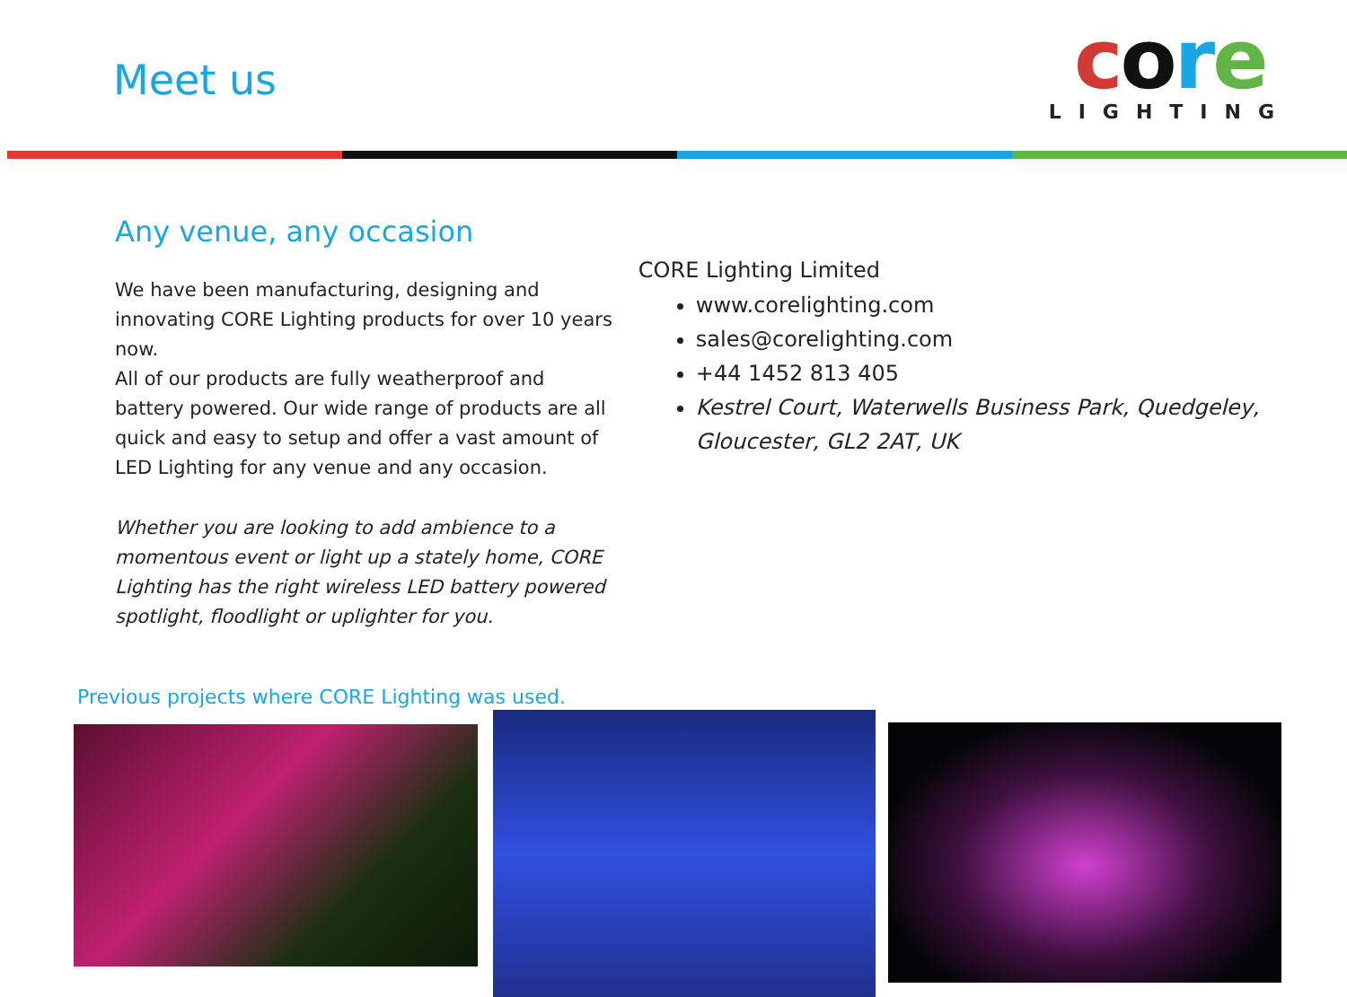Meet us
core
LIGHTING
Any venue, any occasion
We have been manufacturing, designing and innovating CORE Lighting products for over 10 years now.
All of our products are fully weatherproof and battery powered. Our wide range of products are all quick and easy to setup and offer a vast amount of LED Lighting for any venue and any occasion.
Whether you are looking to add ambience to a momentous event or light up a stately home, CORE Lighting has the right wireless LED battery powered spotlight, floodlight or uplighter for you.
CORE Lighting Limited
www.corelighting.com
sales@corelighting.com
+44 1452 813 405
Kestrel Court, Waterwells Business Park, Quedgeley, Gloucester, GL2 2AT, UK
Previous projects where CORE Lighting was used.